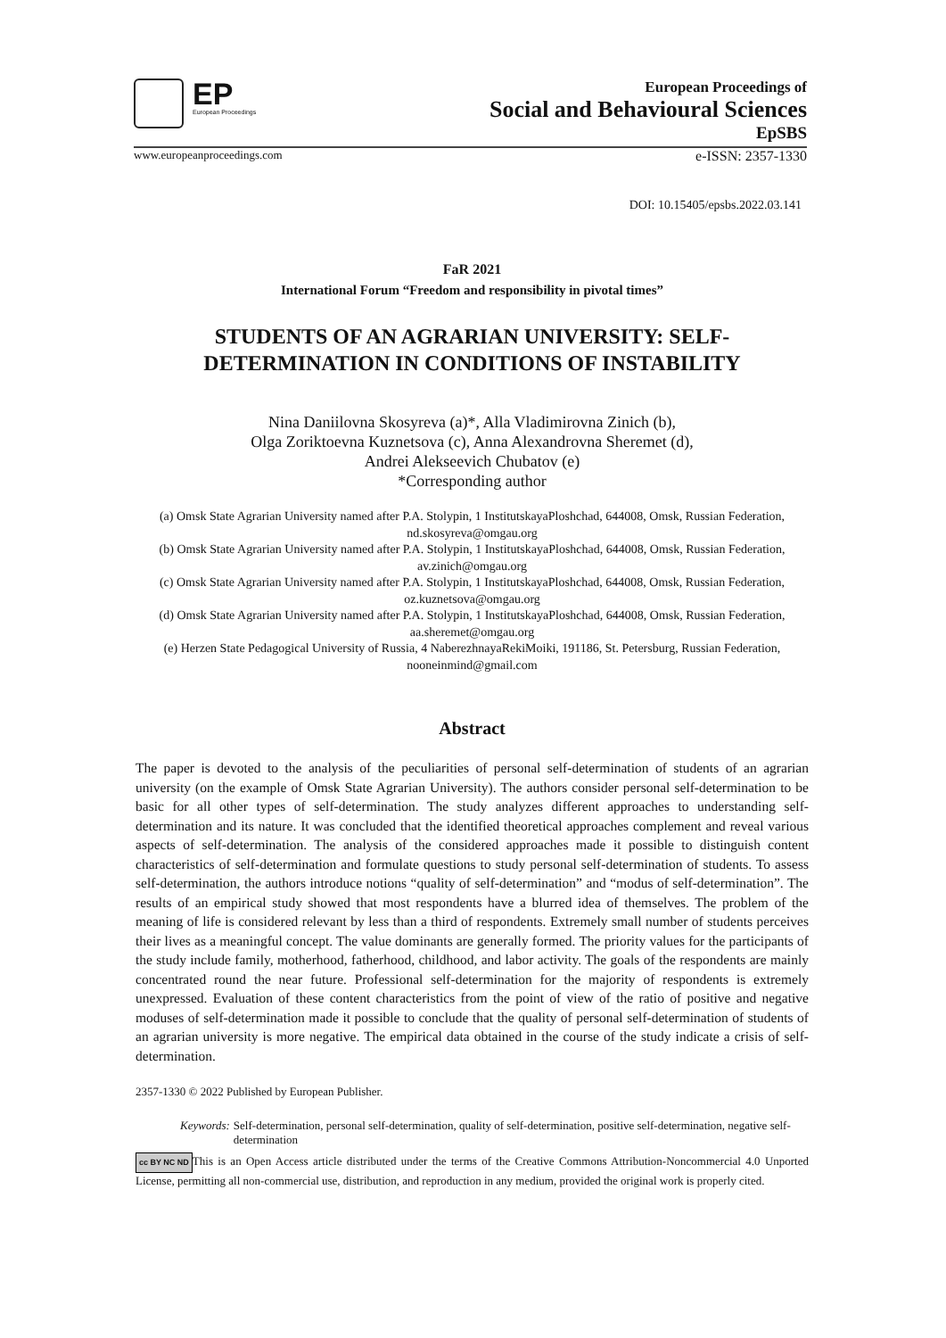EP
European Proceedings
European Proceedings of
Social and Behavioural Sciences
EpSBS
www.europeanproceedings.com e-ISSN: 2357-1330
DOI: 10.15405/epsbs.2022.03.141
FaR 2021
International Forum “Freedom and responsibility in pivotal times”
STUDENTS OF AN AGRARIAN UNIVERSITY: SELF-
DETERMINATION IN CONDITIONS OF INSTABILITY
Nina Daniilovna Skosyreva (a)*, Alla Vladimirovna Zinich (b),
Olga Zoriktoevna Kuznetsova (c), Anna Alexandrovna Sheremet (d),
Andrei Alekseevich Chubatov (e)
*Corresponding author
(a) Omsk State Agrarian University named after P.A. Stolypin, 1 InstitutskayaPloshchad, 644008, Omsk, Russian Federation, nd.skosyreva@omgau.org
(b) Omsk State Agrarian University named after P.A. Stolypin, 1 InstitutskayaPloshchad, 644008, Omsk, Russian Federation, av.zinich@omgau.org
(c) Omsk State Agrarian University named after P.A. Stolypin, 1 InstitutskayaPloshchad, 644008, Omsk, Russian Federation, oz.kuznetsova@omgau.org
(d) Omsk State Agrarian University named after P.A. Stolypin, 1 InstitutskayaPloshchad, 644008, Omsk, Russian Federation, aa.sheremet@omgau.org
(e) Herzen State Pedagogical University of Russia, 4 NaberezhnayaRekiMoiki, 191186, St. Petersburg, Russian Federation, nooneinmind@gmail.com
Abstract
The paper is devoted to the analysis of the peculiarities of personal self-determination of students of an agrarian university (on the example of Omsk State Agrarian University). The authors consider personal self-determination to be basic for all other types of self-determination. The study analyzes different approaches to understanding self-determination and its nature. It was concluded that the identified theoretical approaches complement and reveal various aspects of self-determination. The analysis of the considered approaches made it possible to distinguish content characteristics of self-determination and formulate questions to study personal self-determination of students. To assess self-determination, the authors introduce notions “quality of self-determination” and “modus of self-determination”. The results of an empirical study showed that most respondents have a blurred idea of themselves. The problem of the meaning of life is considered relevant by less than a third of respondents. Extremely small number of students perceives their lives as a meaningful concept. The value dominants are generally formed. The priority values for the participants of the study include family, motherhood, fatherhood, childhood, and labor activity. The goals of the respondents are mainly concentrated round the near future. Professional self-determination for the majority of respondents is extremely unexpressed. Evaluation of these content characteristics from the point of view of the ratio of positive and negative moduses of self-determination made it possible to conclude that the quality of personal self-determination of students of an agrarian university is more negative. The empirical data obtained in the course of the study indicate a crisis of self-determination.
2357-1330 © 2022 Published by European Publisher.
Keywords: Self-determination, personal self-determination, quality of self-determination, positive self-determination, negative self-determination
cc BY NC ND This is an Open Access article distributed under the terms of the Creative Commons Attribution-Noncommercial 4.0 Unported License, permitting all non-commercial use, distribution, and reproduction in any medium, provided the original work is properly cited.